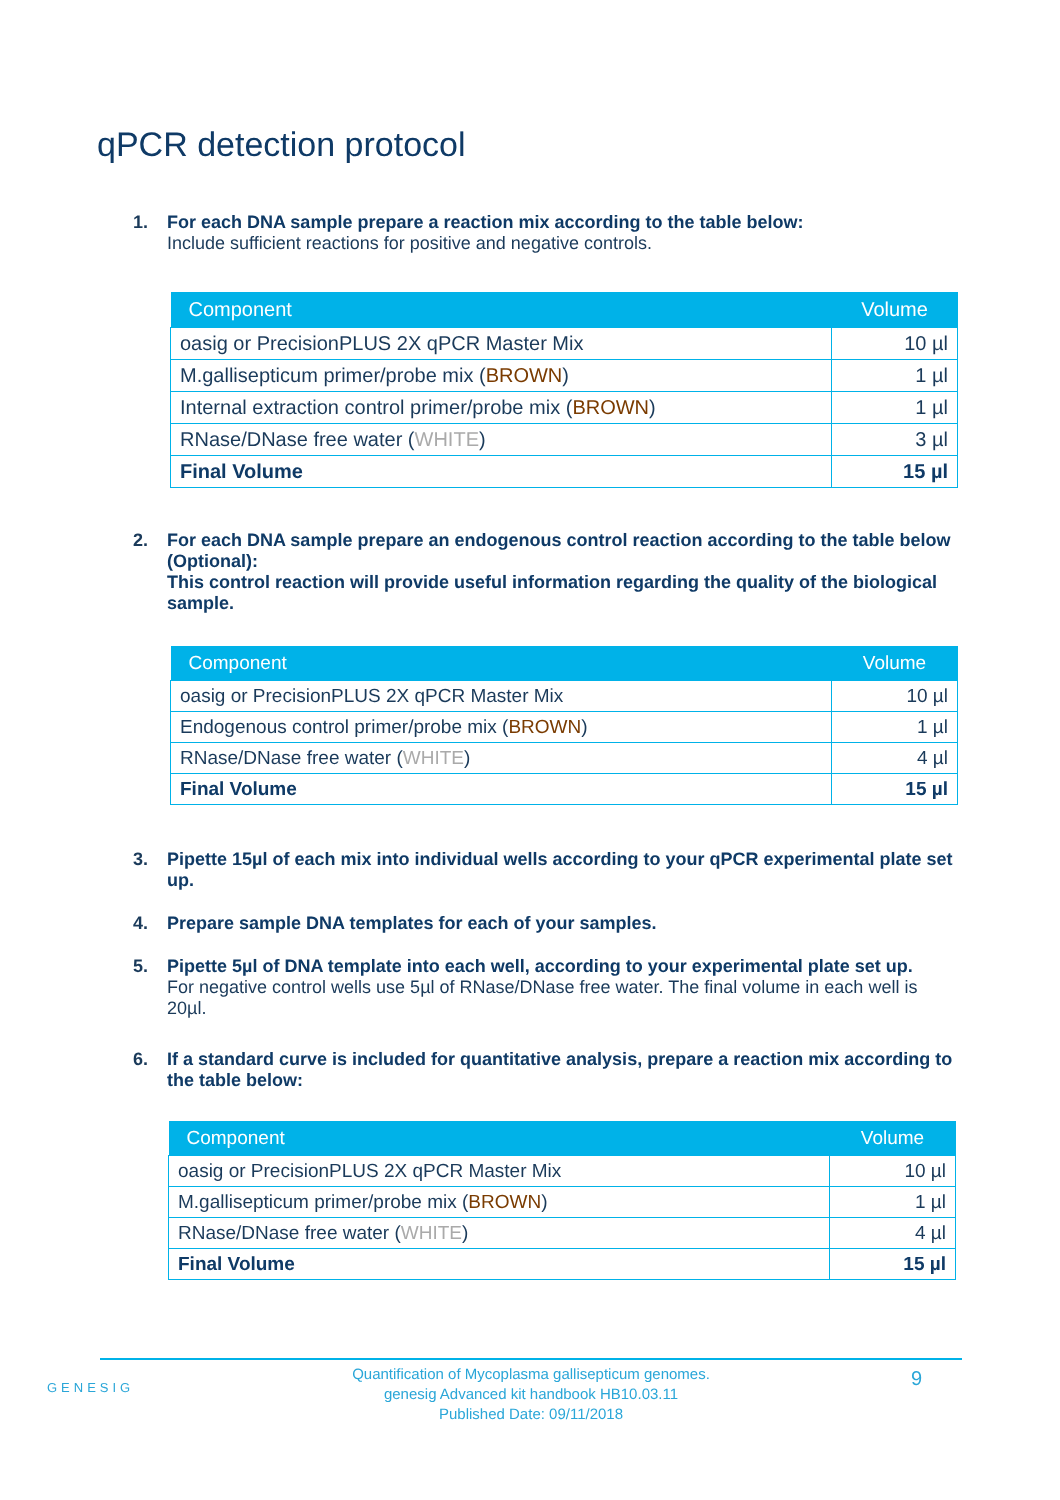qPCR detection protocol
1. For each DNA sample prepare a reaction mix according to the table below:
Include sufficient reactions for positive and negative controls.
| Component | Volume |
| --- | --- |
| oasig or PrecisionPLUS 2X qPCR Master Mix | 10 µl |
| M.gallisepticum primer/probe mix ( BROWN ) | 1 µl |
| Internal extraction control primer/probe mix ( BROWN ) | 1 µl |
| RNase/DNase free water ( WHITE ) | 3 µl |
| Final Volume | 15 µl |
2. For each DNA sample prepare an endogenous control reaction according to the table below (Optional):
This control reaction will provide useful information regarding the quality of the biological sample.
| Component | Volume |
| --- | --- |
| oasig or PrecisionPLUS 2X qPCR Master Mix | 10 µl |
| Endogenous control primer/probe mix ( BROWN ) | 1 µl |
| RNase/DNase free water ( WHITE ) | 4 µl |
| Final Volume | 15 µl |
3. Pipette 15µl of each mix into individual wells according to your qPCR experimental plate set up.
4. Prepare sample DNA templates for each of your samples.
5. Pipette 5µl of DNA template into each well, according to your experimental plate set up.
For negative control wells use 5µl of RNase/DNase free water. The final volume in each well is 20µl.
6. If a standard curve is included for quantitative analysis, prepare a reaction mix according to the table below:
| Component | Volume |
| --- | --- |
| oasig or PrecisionPLUS 2X qPCR Master Mix | 10 µl |
| M.gallisepticum primer/probe mix ( BROWN ) | 1 µl |
| RNase/DNase free water ( WHITE ) | 4 µl |
| Final Volume | 15 µl |
GENESIG
Quantification of Mycoplasma gallisepticum genomes.
genesig Advanced kit handbook HB10.03.11
Published Date: 09/11/2018
9